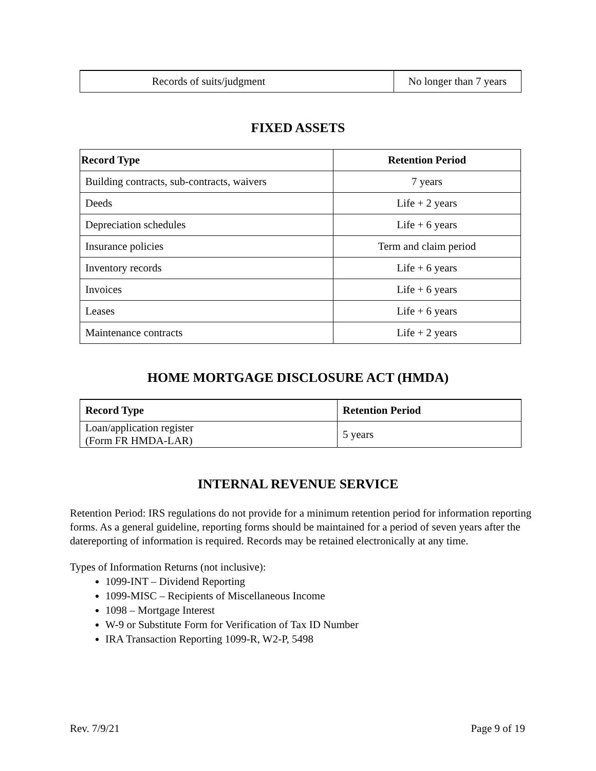| Records of suits/judgment | No longer than 7 years |
FIXED ASSETS
| Record Type | Retention Period |
| --- | --- |
| Building contracts, sub-contracts, waivers | 7 years |
| Deeds | Life + 2 years |
| Depreciation schedules | Life + 6 years |
| Insurance policies | Term and claim period |
| Inventory records | Life + 6 years |
| Invoices | Life + 6 years |
| Leases | Life + 6 years |
| Maintenance contracts | Life + 2 years |
HOME MORTGAGE DISCLOSURE ACT (HMDA)
| Record Type | Retention Period |
| --- | --- |
| Loan/application register (Form FR HMDA-LAR) | 5 years |
INTERNAL REVENUE SERVICE
Retention Period: IRS regulations do not provide for a minimum retention period for information reporting forms. As a general guideline, reporting forms should be maintained for a period of seven years after the datereporting of information is required. Records may be retained electronically at any time.
Types of Information Returns (not inclusive):
1099-INT – Dividend Reporting
1099-MISC – Recipients of Miscellaneous Income
1098 – Mortgage Interest
W-9 or Substitute Form for Verification of Tax ID Number
IRA Transaction Reporting 1099-R, W2-P, 5498
Rev. 7/9/21 Page 9 of 19